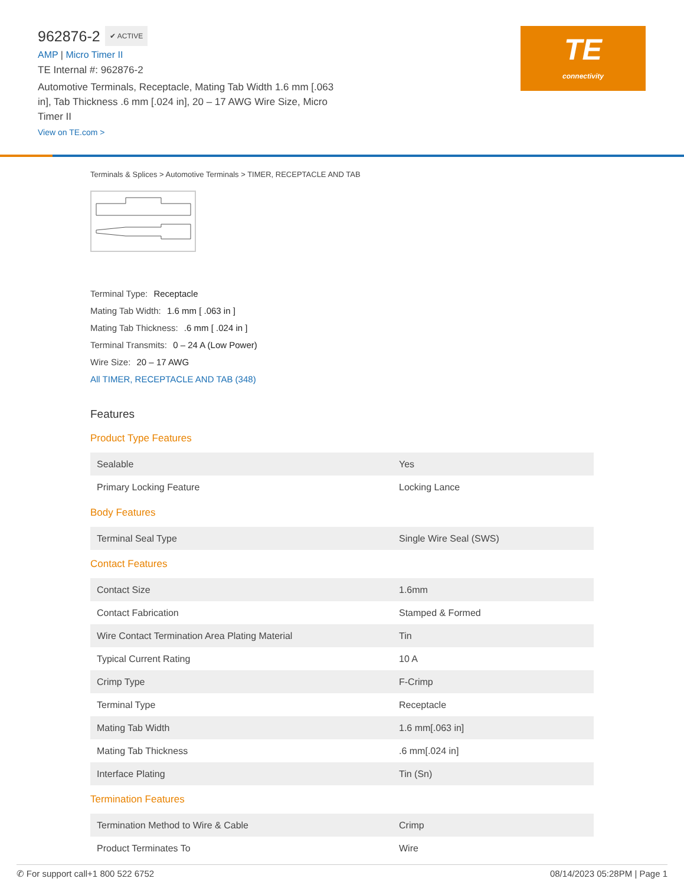962876-2 ✔ ACTIVE
AMP | Micro Timer II
TE Internal #: 962876-2
Automotive Terminals, Receptacle, Mating Tab Width 1.6 mm [.063 in], Tab Thickness .6 mm [.024 in], 20 – 17 AWG Wire Size, Micro Timer II
View on TE.com >
TE
connectivity
Terminals & Splices > Automotive Terminals > TIMER, RECEPTACLE AND TAB
Terminal Type: Receptacle
Mating Tab Width: 1.6 mm [ .063 in ]
Mating Tab Thickness: .6 mm [ .024 in ]
Terminal Transmits: 0 – 24 A (Low Power)
Wire Size: 20 – 17 AWG
All TIMER, RECEPTACLE AND TAB (348)
Features
Product Type Features
| Sealable | Yes |
| Primary Locking Feature | Locking Lance |
Body Features
| Terminal Seal Type | Single Wire Seal (SWS) |
Contact Features
| Contact Size | 1.6mm |
| Contact Fabrication | Stamped & Formed |
| Wire Contact Termination Area Plating Material | Tin |
| Typical Current Rating | 10 A |
| Crimp Type | F-Crimp |
| Terminal Type | Receptacle |
| Mating Tab Width | 1.6 mm[.063 in] |
| Mating Tab Thickness | .6 mm[.024 in] |
| Interface Plating | Tin (Sn) |
Termination Features
| Termination Method to Wire & Cable | Crimp |
| Product Terminates To | Wire |
✆ For support call+1 800 522 6752 08/14/2023 05:28PM | Page 1